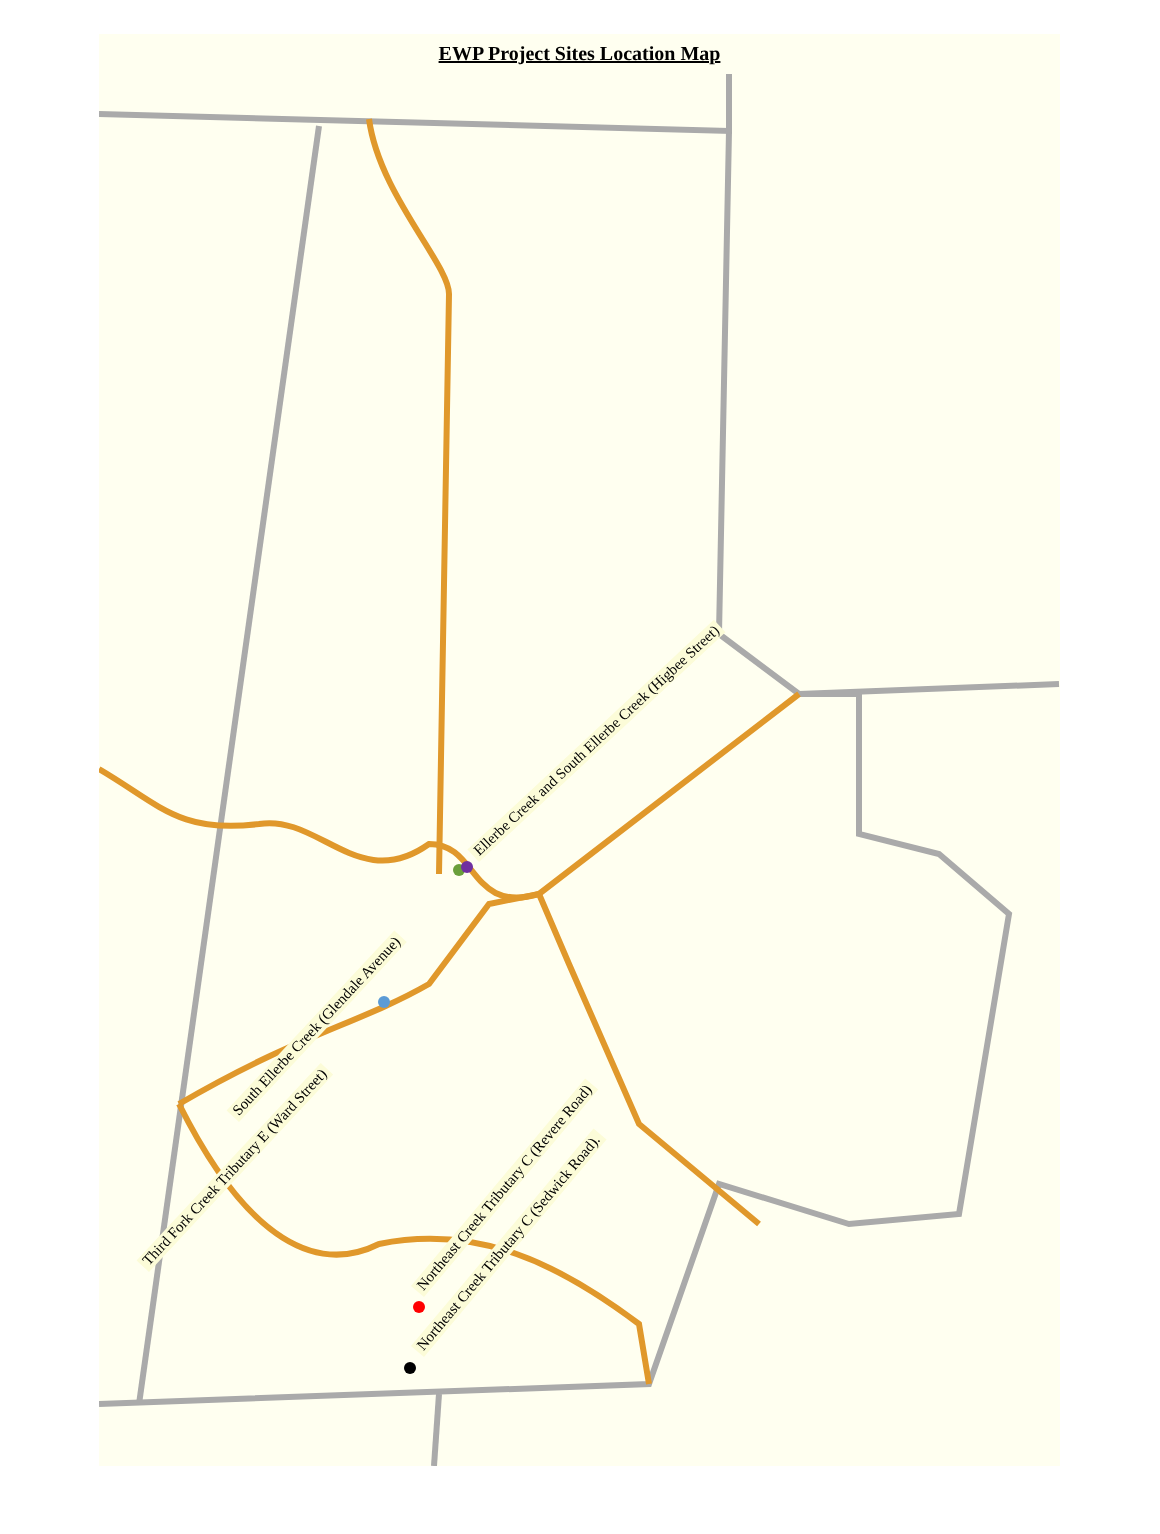EWP Project Sites Location Map
Ellerbe Creek and South Ellerbe Creek (Higbee Street)
South Ellerbe Creek (Glendale Avenue)
Third Fork Creek Tributary E (Ward Street)
Northeast Creek Tributary C (Revere Road)
Northeast Creek Tributary C (Sedwick Road).